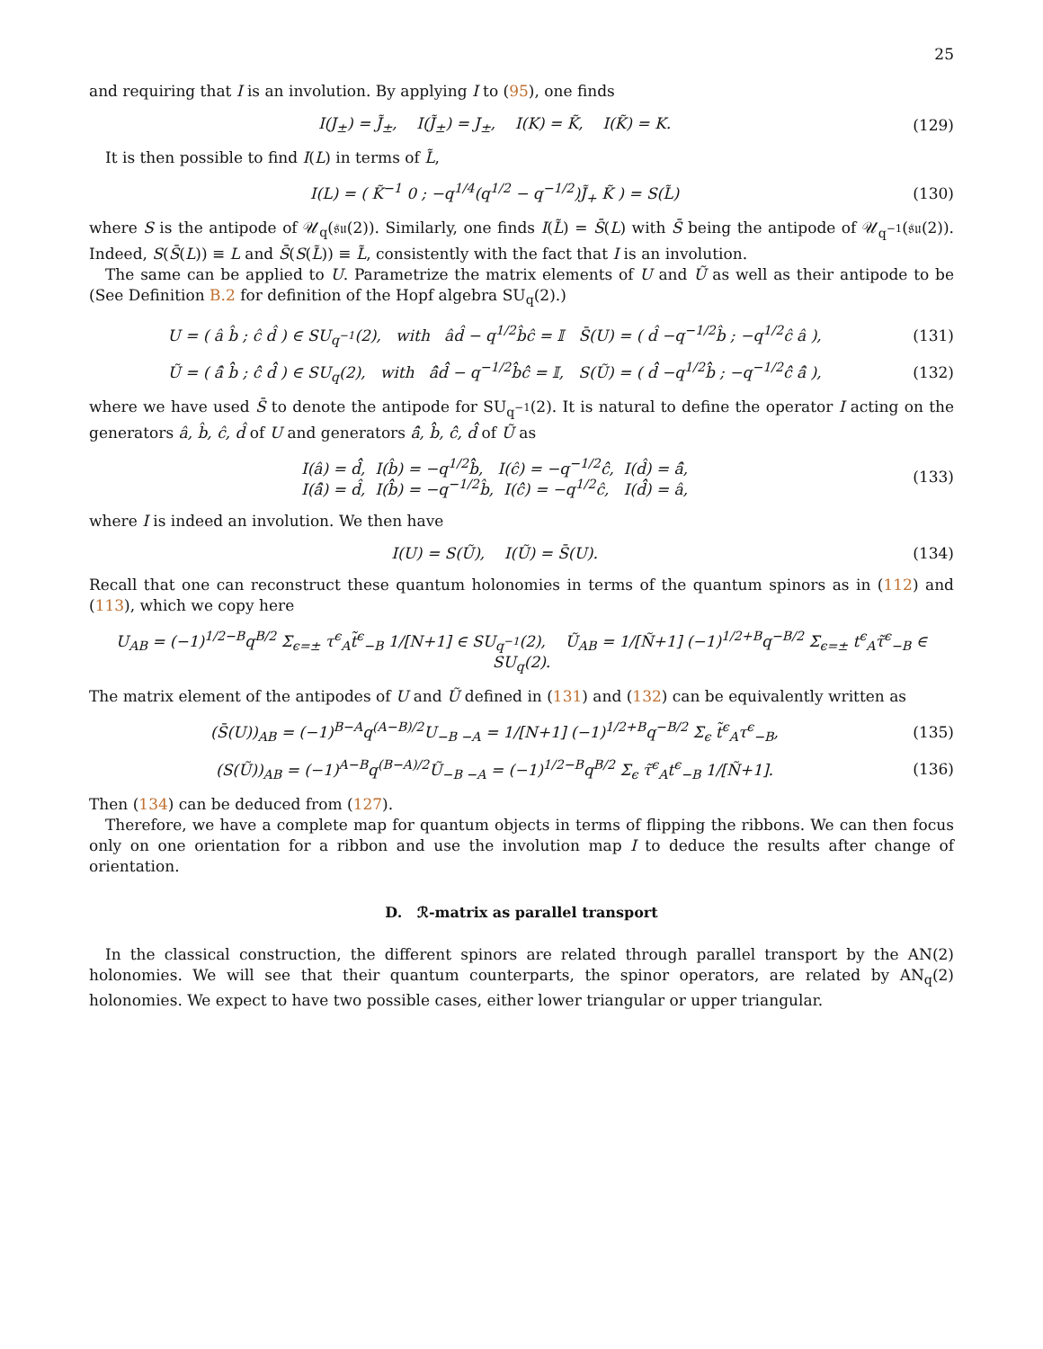25
and requiring that I is an involution. By applying I to (95), one finds
I(J<sub>±</sub>) = J̃<sub>±</sub>, I(J̃<sub>±</sub>) = J<sub>±</sub>, I(K) = K̃, I(K̃) = K.
(129)
It is then possible to find I(L) in terms of L̃,
I(L) = ( K̃<sup>−1</sup> 0 ; −q<sup>1/4</sup>(q<sup>1/2</sup> − q<sup>−1/2</sup>)J̃<sub>+</sub> K̃ ) = S(L̃)
(130)
where S is the antipode of 𝒰<sub>q</sub>(𝔰𝔲(2)). Similarly, one finds I(L̃) = S̄(L) with S̄ being the antipode of 𝒰<sub>q<sup>−1</sup></sub>(𝔰𝔲(2)). Indeed, S(S̄(L)) ≡ L and S̄(S(L̃)) ≡ L̃, consistently with the fact that I is an involution.
The same can be applied to U. Parametrize the matrix elements of U and Ũ as well as their antipode to be (See Definition B.2 for definition of the Hopf algebra SU<sub>q</sub>(2).)
U = ( â b̂ ; ĉ d̂ ) ∈ SU<sub>q<sup>−1</sup></sub>(2), with âd̂ − q<sup>1/2</sup>b̂ĉ = 𝕀 S̄(U) = ( d̂ −q<sup>−1/2</sup>b̂ ; −q<sup>1/2</sup>ĉ â ),
(131)
Ũ = ( â̂ b̂̂ ; ĉ̂ d̂̂ ) ∈ SU<sub>q</sub>(2), with â̂d̂̂ − q<sup>−1/2</sup>b̂̂ĉ̂ = 𝕀, S(Ũ) = ( d̂̂ −q<sup>1/2</sup>b̂̂ ; −q<sup>−1/2</sup>ĉ̂ â̂ ),
(132)
where we have used S̄ to denote the antipode for SU<sub>q<sup>−1</sup></sub>(2). It is natural to define the operator I acting on the generators â, b̂, ĉ, d̂ of U and generators â̂, b̂̂, ĉ̂, d̂̂ of Ũ as
I(â) = d̂̂, I(b̂) = −q<sup>1/2</sup>b̂̂, I(ĉ) = −q<sup>−1/2</sup>ĉ̂, I(d̂) = â̂,
I(â̂) = d̂, I(b̂̂) = −q<sup>−1/2</sup>b̂, I(ĉ̂) = −q<sup>1/2</sup>ĉ, I(d̂̂) = â,
(133)
where I is indeed an involution. We then have
I(U) = S(Ũ), I(Ũ) = S̄(U). (134)
Recall that one can reconstruct these quantum holonomies in terms of the quantum spinors as in (112) and (113), which we copy here
U<sub>AB</sub> = (−1)<sup>1/2−B</sup>q<sup>B/2</sup> Σ<sub>ϵ=±</sub> τ<sup>ϵ</sup><sub>A</sub>t̃<sup>ϵ</sup><sub>−B</sub> 1/[N+1] ∈ SU<sub>q<sup>−1</sup></sub>(2), Ũ<sub>AB</sub> = 1/[Ñ+1] (−1)<sup>1/2+B</sup>q<sup>−B/2</sup> Σ<sub>ϵ=±</sub> t<sup>ϵ</sup><sub>A</sub>τ̃<sup>ϵ</sup><sub>−B</sub> ∈ SU<sub>q</sub>(2).
The matrix element of the antipodes of U and Ũ defined in (131) and (132) can be equivalently written as
(S̄(U))<sub>AB</sub> = (−1)<sup>B−A</sup>q<sup>(A−B)/2</sup>U<sub>−B −A</sub> = 1/[N+1] (−1)<sup>1/2+B</sup>q<sup>−B/2</sup> Σ<sub>ϵ</sub> t̃<sup>ϵ</sup><sub>A</sub>τ<sup>ϵ</sup><sub>−B</sub>,
(135)
(S(Ũ))<sub>AB</sub> = (−1)<sup>A−B</sup>q<sup>(B−A)/2</sup>Ũ<sub>−B −A</sub> = (−1)<sup>1/2−B</sup>q<sup>B/2</sup> Σ<sub>ϵ</sub> τ̃<sup>ϵ</sup><sub>A</sub>t<sup>ϵ</sup><sub>−B</sub> 1/[Ñ+1].
(136)
Then (134) can be deduced from (127).
Therefore, we have a complete map for quantum objects in terms of flipping the ribbons. We can then focus only on one orientation for a ribbon and use the involution map I to deduce the results after change of orientation.
D. ℛ-matrix as parallel transport
In the classical construction, the different spinors are related through parallel transport by the AN(2) holonomies. We will see that their quantum counterparts, the spinor operators, are related by AN<sub>q</sub>(2) holonomies. We expect to have two possible cases, either lower triangular or upper triangular.